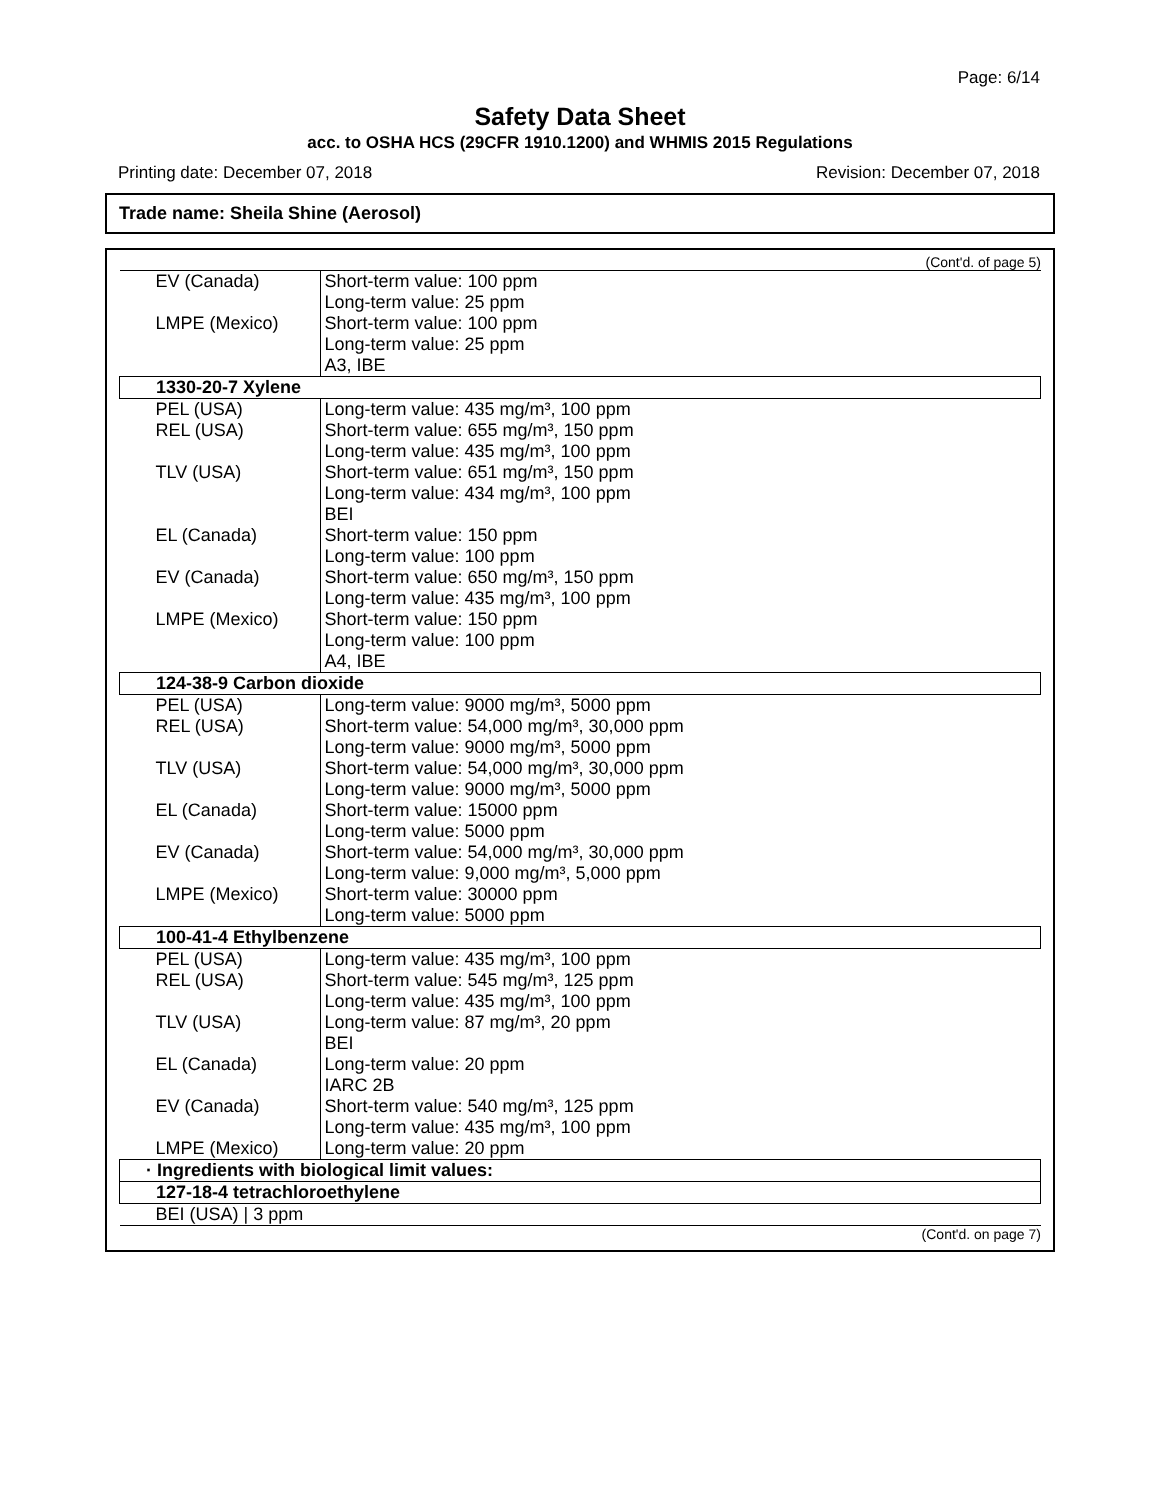Page: 6/14
Safety Data Sheet
acc. to OSHA HCS (29CFR 1910.1200) and WHMIS 2015 Regulations
Printing date: December 07, 2018 Revision: December 07, 2018
Trade name: Sheila Shine (Aerosol)
(Cont'd. of page 5)
| EV (Canada) | Short-term value: 100 ppm Long-term value: 25 ppm |
| LMPE (Mexico) | Short-term value: 100 ppm Long-term value: 25 ppm A3, IBE |
| 1330-20-7 Xylene | |
| PEL (USA) | Long-term value: 435 mg/m³, 100 ppm |
| REL (USA) | Short-term value: 655 mg/m³, 150 ppm Long-term value: 435 mg/m³, 100 ppm |
| TLV (USA) | Short-term value: 651 mg/m³, 150 ppm Long-term value: 434 mg/m³, 100 ppm BEI |
| EL (Canada) | Short-term value: 150 ppm Long-term value: 100 ppm |
| EV (Canada) | Short-term value: 650 mg/m³, 150 ppm Long-term value: 435 mg/m³, 100 ppm |
| LMPE (Mexico) | Short-term value: 150 ppm Long-term value: 100 ppm A4, IBE |
| 124-38-9 Carbon dioxide | |
| PEL (USA) | Long-term value: 9000 mg/m³, 5000 ppm |
| REL (USA) | Short-term value: 54,000 mg/m³, 30,000 ppm Long-term value: 9000 mg/m³, 5000 ppm |
| TLV (USA) | Short-term value: 54,000 mg/m³, 30,000 ppm Long-term value: 9000 mg/m³, 5000 ppm |
| EL (Canada) | Short-term value: 15000 ppm Long-term value: 5000 ppm |
| EV (Canada) | Short-term value: 54,000 mg/m³, 30,000 ppm Long-term value: 9,000 mg/m³, 5,000 ppm |
| LMPE (Mexico) | Short-term value: 30000 ppm Long-term value: 5000 ppm |
| 100-41-4 Ethylbenzene | |
| PEL (USA) | Long-term value: 435 mg/m³, 100 ppm |
| REL (USA) | Short-term value: 545 mg/m³, 125 ppm Long-term value: 435 mg/m³, 100 ppm |
| TLV (USA) | Long-term value: 87 mg/m³, 20 ppm BEI |
| EL (Canada) | Long-term value: 20 ppm IARC 2B |
| EV (Canada) | Short-term value: 540 mg/m³, 125 ppm Long-term value: 435 mg/m³, 100 ppm |
| LMPE (Mexico) | Long-term value: 20 ppm |
| · Ingredients with biological limit values: | |
| 127-18-4 tetrachloroethylene | |
| BEI (USA) / 3 ppm | |
(Cont'd. on page 7)